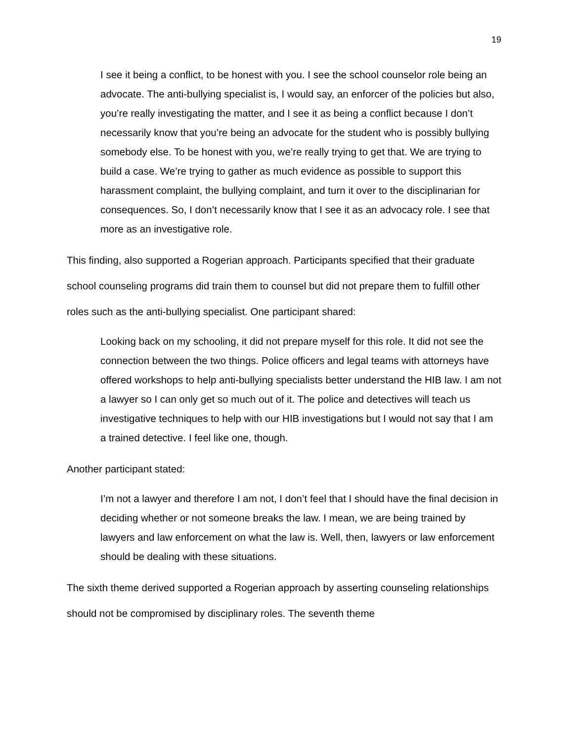19
I see it being a conflict, to be honest with you. I see the school counselor role being an advocate. The anti-bullying specialist is, I would say, an enforcer of the policies but also, you’re really investigating the matter, and I see it as being a conflict because I don’t necessarily know that you’re being an advocate for the student who is possibly bullying somebody else. To be honest with you, we’re really trying to get that. We are trying to build a case. We’re trying to gather as much evidence as possible to support this harassment complaint, the bullying complaint, and turn it over to the disciplinarian for consequences. So, I don’t necessarily know that I see it as an advocacy role. I see that more as an investigative role.
This finding, also supported a Rogerian approach. Participants specified that their graduate school counseling programs did train them to counsel but did not prepare them to fulfill other roles such as the anti-bullying specialist. One participant shared:
Looking back on my schooling, it did not prepare myself for this role. It did not see the connection between the two things. Police officers and legal teams with attorneys have offered workshops to help anti-bullying specialists better understand the HIB law. I am not a lawyer so I can only get so much out of it. The police and detectives will teach us investigative techniques to help with our HIB investigations but I would not say that I am a trained detective. I feel like one, though.
Another participant stated:
I’m not a lawyer and therefore I am not, I don’t feel that I should have the final decision in deciding whether or not someone breaks the law. I mean, we are being trained by lawyers and law enforcement on what the law is. Well, then, lawyers or law enforcement should be dealing with these situations.
The sixth theme derived supported a Rogerian approach by asserting counseling relationships should not be compromised by disciplinary roles. The seventh theme